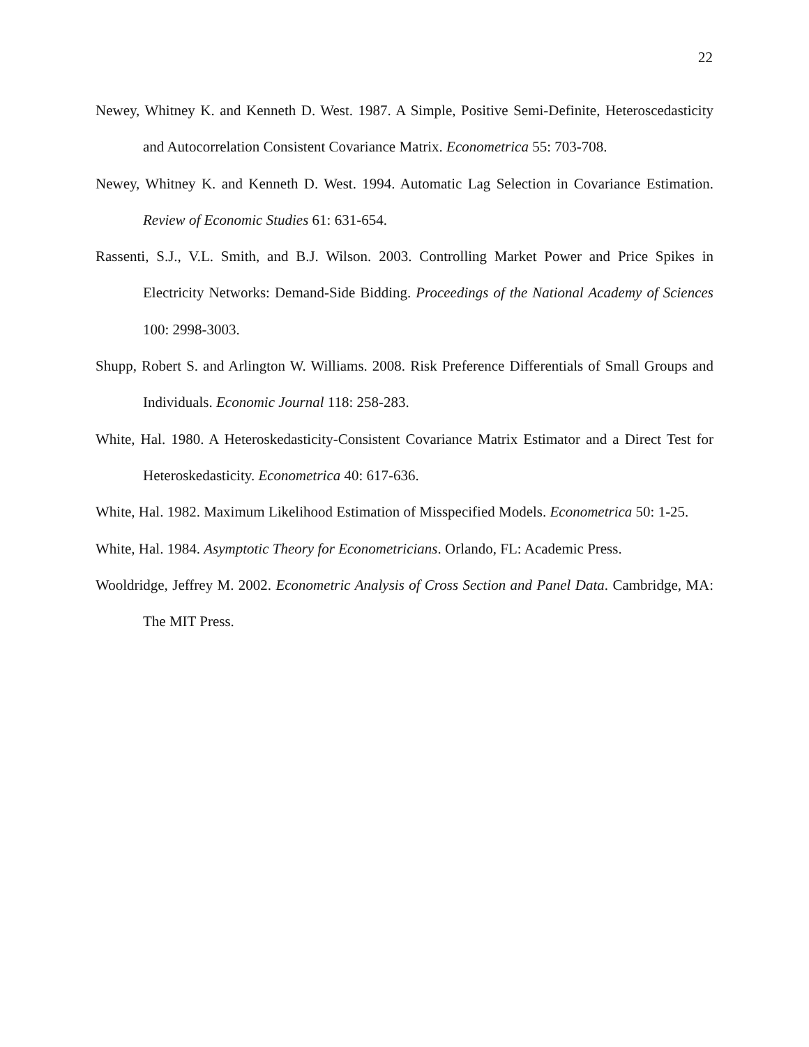22
Newey, Whitney K. and Kenneth D. West. 1987. A Simple, Positive Semi-Definite, Heteroscedasticity and Autocorrelation Consistent Covariance Matrix. Econometrica 55: 703-708.
Newey, Whitney K. and Kenneth D. West. 1994. Automatic Lag Selection in Covariance Estimation. Review of Economic Studies 61: 631-654.
Rassenti, S.J., V.L. Smith, and B.J. Wilson. 2003. Controlling Market Power and Price Spikes in Electricity Networks: Demand-Side Bidding. Proceedings of the National Academy of Sciences 100: 2998-3003.
Shupp, Robert S. and Arlington W. Williams. 2008. Risk Preference Differentials of Small Groups and Individuals. Economic Journal 118: 258-283.
White, Hal. 1980. A Heteroskedasticity-Consistent Covariance Matrix Estimator and a Direct Test for Heteroskedasticity. Econometrica 40: 617-636.
White, Hal. 1982. Maximum Likelihood Estimation of Misspecified Models. Econometrica 50: 1-25.
White, Hal. 1984. Asymptotic Theory for Econometricians. Orlando, FL: Academic Press.
Wooldridge, Jeffrey M. 2002. Econometric Analysis of Cross Section and Panel Data. Cambridge, MA: The MIT Press.